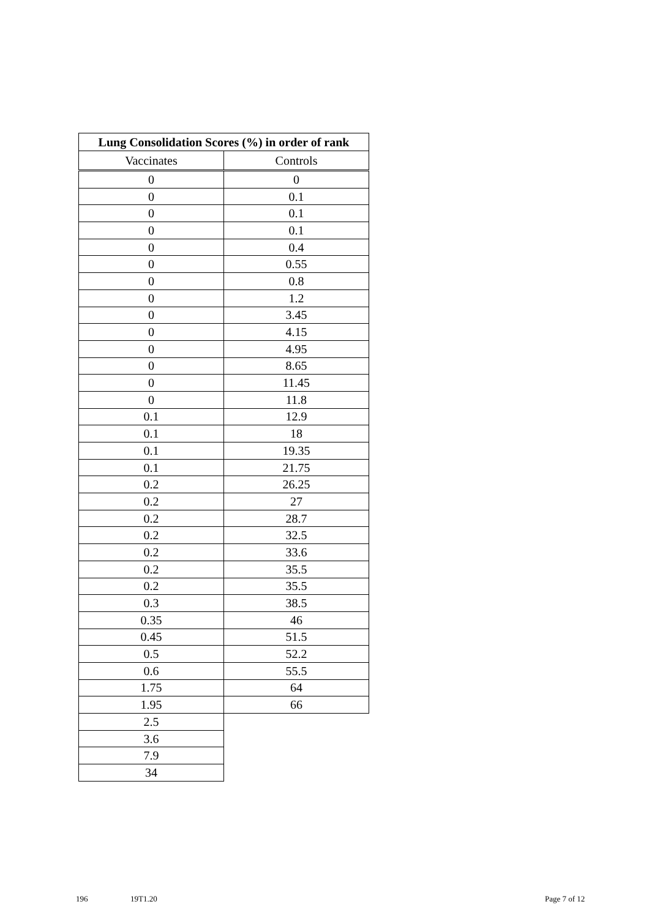| Lung Consolidation Scores (%) in order of rank | |
| --- | --- |
| Vaccinates | Controls |
| 0 | 0 |
| 0 | 0.1 |
| 0 | 0.1 |
| 0 | 0.1 |
| 0 | 0.4 |
| 0 | 0.55 |
| 0 | 0.8 |
| 0 | 1.2 |
| 0 | 3.45 |
| 0 | 4.15 |
| 0 | 4.95 |
| 0 | 8.65 |
| 0 | 11.45 |
| 0 | 11.8 |
| 0.1 | 12.9 |
| 0.1 | 18 |
| 0.1 | 19.35 |
| 0.1 | 21.75 |
| 0.2 | 26.25 |
| 0.2 | 27 |
| 0.2 | 28.7 |
| 0.2 | 32.5 |
| 0.2 | 33.6 |
| 0.2 | 35.5 |
| 0.2 | 35.5 |
| 0.3 | 38.5 |
| 0.35 | 46 |
| 0.45 | 51.5 |
| 0.5 | 52.2 |
| 0.6 | 55.5 |
| 1.75 | 64 |
| 1.95 | 66 |
| 2.5 | |
| 3.6 | |
| 7.9 | |
| 34 | |
196 19T1.20 Page 7 of 12